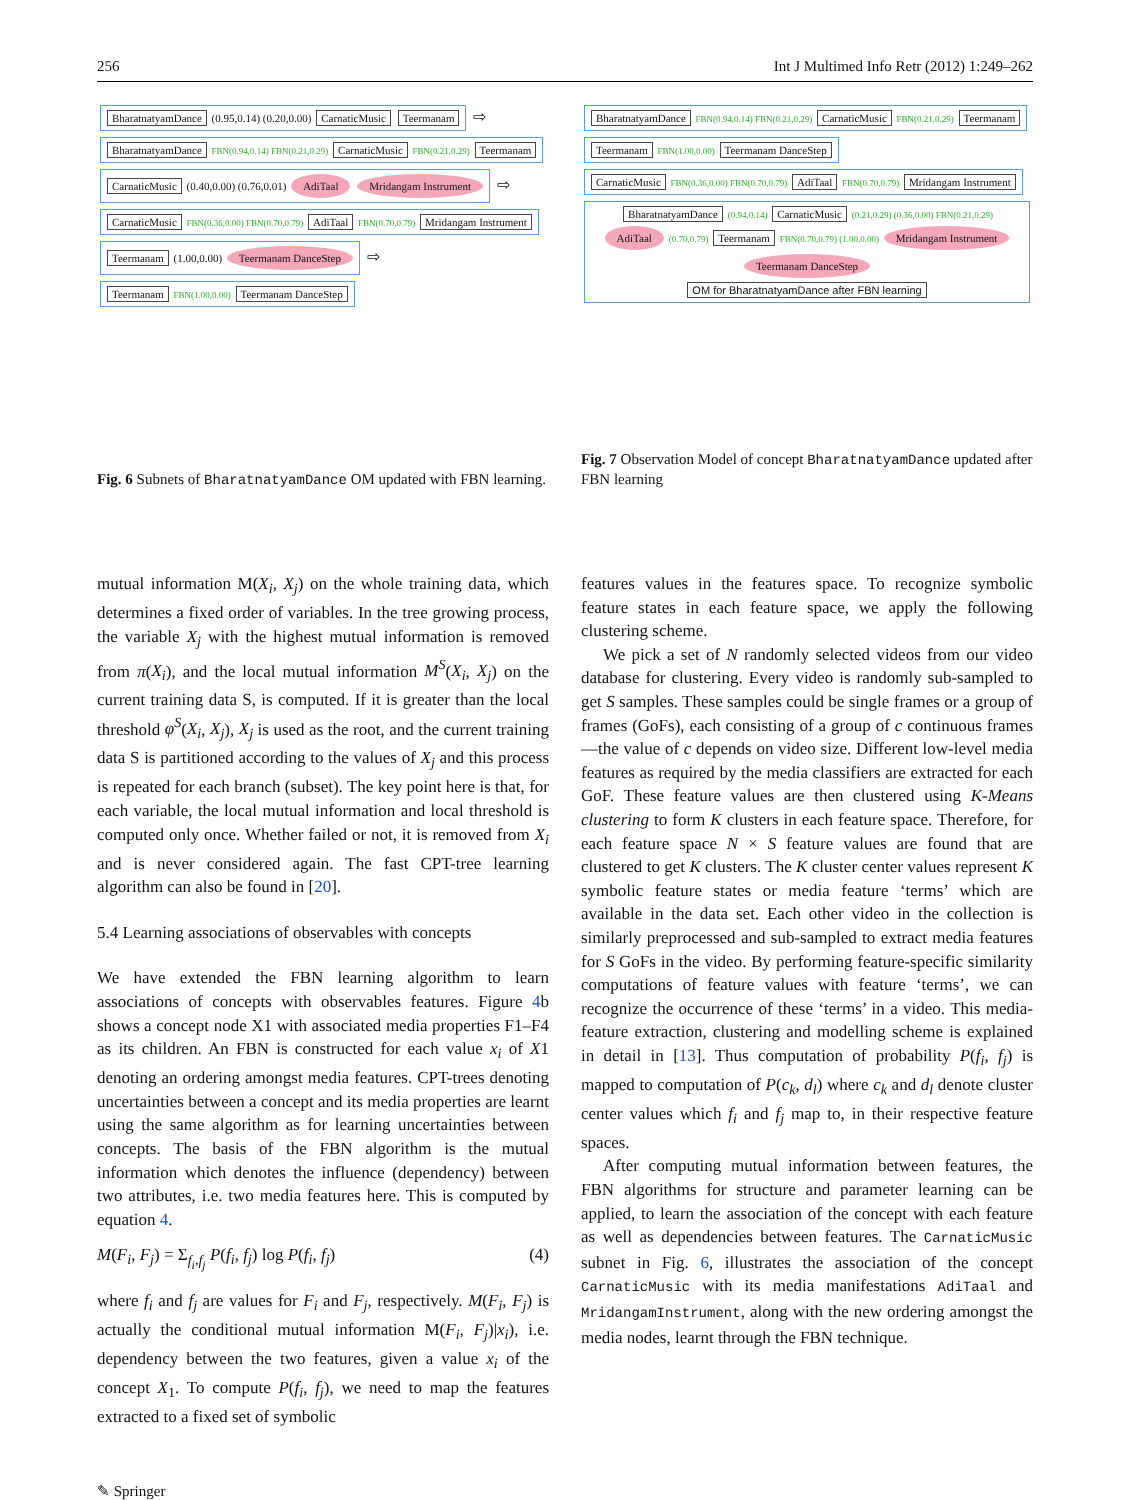256 Int J Multimed Info Retr (2012) 1:249–262
BharatnatyamDance (0.95,0.14) (0.20,0.00) CarnaticMusic Teermanam ⇨ BharatnatyamDance FBN(0.94,0.14) FBN(0.21,0.29) CarnaticMusic FBN(0.21,0.29) Teermanam
CarnaticMusic (0.40,0.00) (0.76,0.01) AdiTaal Mridangam Instrument ⇨ CarnaticMusic FBN(0.36,0.00) FBN(0.70,0.79) AdiTaal FBN(0.70,0.79) Mridangam Instrument
Teermanam (1.00,0.00) Teermanam DanceStep ⇨ Teermanam FBN(1.00,0.00) Teermanam DanceStep
Fig. 6 Subnets of BharatnatyamDance OM updated with FBN learning.
BharatnatyamDance FBN(0.94,0.14) FBN(0.21,0.29) CarnaticMusic FBN(0.21,0.29) Teermanam Teermanam FBN(1.00,0.00) Teermanam DanceStep CarnaticMusic FBN(0.36,0.00) FBN(0.70,0.79) AdiTaal FBN(0.70,0.79) Mridangam Instrument
BharatnatyamDance (0.94,0.14) CarnaticMusic (0.21,0.29) (0.36,0.00) FBN(0.21,0.29) AdiTaal (0.70,0.79) Teermanam FBN(0.70,0.79) (1.00,0.00) Mridangam Instrument Teermanam DanceStep
OM for BharatnatyamDance after FBN learning
Fig. 7 Observation Model of concept BharatnatyamDance updated after FBN learning
mutual information M(X<sub>i</sub>, X<sub>j</sub>) on the whole training data, which determines a fixed order of variables. In the tree growing process, the variable X<sub>j</sub> with the highest mutual information is removed from π(X<sub>i</sub>), and the local mutual information M<sup>S</sup>(X<sub>i</sub>, X<sub>j</sub>) on the current training data S, is computed. If it is greater than the local threshold φ<sup>S</sup>(X<sub>i</sub>, X<sub>j</sub>), X<sub>j</sub> is used as the root, and the current training data S is partitioned according to the values of X<sub>j</sub> and this process is repeated for each branch (subset). The key point here is that, for each variable, the local mutual information and local threshold is computed only once. Whether failed or not, it is removed from X<sub>i</sub> and is never considered again. The fast CPT-tree learning algorithm can also be found in [20].
5.4 Learning associations of observables with concepts
We have extended the FBN learning algorithm to learn associations of concepts with observables features. Figure 4b shows a concept node X1 with associated media properties F1–F4 as its children. An FBN is constructed for each value x<sub>i</sub> of X1 denoting an ordering amongst media features. CPT-trees denoting uncertainties between a concept and its media properties are learnt using the same algorithm as for learning uncertainties between concepts. The basis of the FBN algorithm is the mutual information which denotes the influence (dependency) between two attributes, i.e. two media features here. This is computed by equation 4.
M(F<sub>i</sub>, F<sub>j</sub>) = Σ<sub>f<sub>i</sub>,f<sub>j</sub></sub> P(f<sub>i</sub>, f<sub>j</sub>) log P(f<sub>i</sub>, f<sub>j</sub>) (4)
where f<sub>i</sub> and f<sub>j</sub> are values for F<sub>i</sub> and F<sub>j</sub>, respectively. M(F<sub>i</sub>, F<sub>j</sub>) is actually the conditional mutual information M(F<sub>i</sub>, F<sub>j</sub>)|x<sub>i</sub>), i.e. dependency between the two features, given a value x<sub>i</sub> of the concept X<sub>1</sub>. To compute P(f<sub>i</sub>, f<sub>j</sub>), we need to map the features extracted to a fixed set of symbolic
features values in the features space. To recognize symbolic feature states in each feature space, we apply the following clustering scheme.
We pick a set of N randomly selected videos from our video database for clustering. Every video is randomly sub-sampled to get S samples. These samples could be single frames or a group of frames (GoFs), each consisting of a group of c continuous frames—the value of c depends on video size. Different low-level media features as required by the media classifiers are extracted for each GoF. These feature values are then clustered using K-Means clustering to form K clusters in each feature space. Therefore, for each feature space N × S feature values are found that are clustered to get K clusters. The K cluster center values represent K symbolic feature states or media feature ‘terms’ which are available in the data set. Each other video in the collection is similarly preprocessed and sub-sampled to extract media features for S GoFs in the video. By performing feature-specific similarity computations of feature values with feature ‘terms’, we can recognize the occurrence of these ‘terms’ in a video. This media-feature extraction, clustering and modelling scheme is explained in detail in [13]. Thus computation of probability P(f<sub>i</sub>, f<sub>j</sub>) is mapped to computation of P(c<sub>k</sub>, d<sub>l</sub>) where c<sub>k</sub> and d<sub>l</sub> denote cluster center values which f<sub>i</sub> and f<sub>j</sub> map to, in their respective feature spaces.
After computing mutual information between features, the FBN algorithms for structure and parameter learning can be applied, to learn the association of the concept with each feature as well as dependencies between features. The CarnaticMusic subnet in Fig. 6, illustrates the association of the concept CarnaticMusic with its media manifestations AdiTaal and MridangamInstrument, along with the new ordering amongst the media nodes, learnt through the FBN technique.
✎ Springer